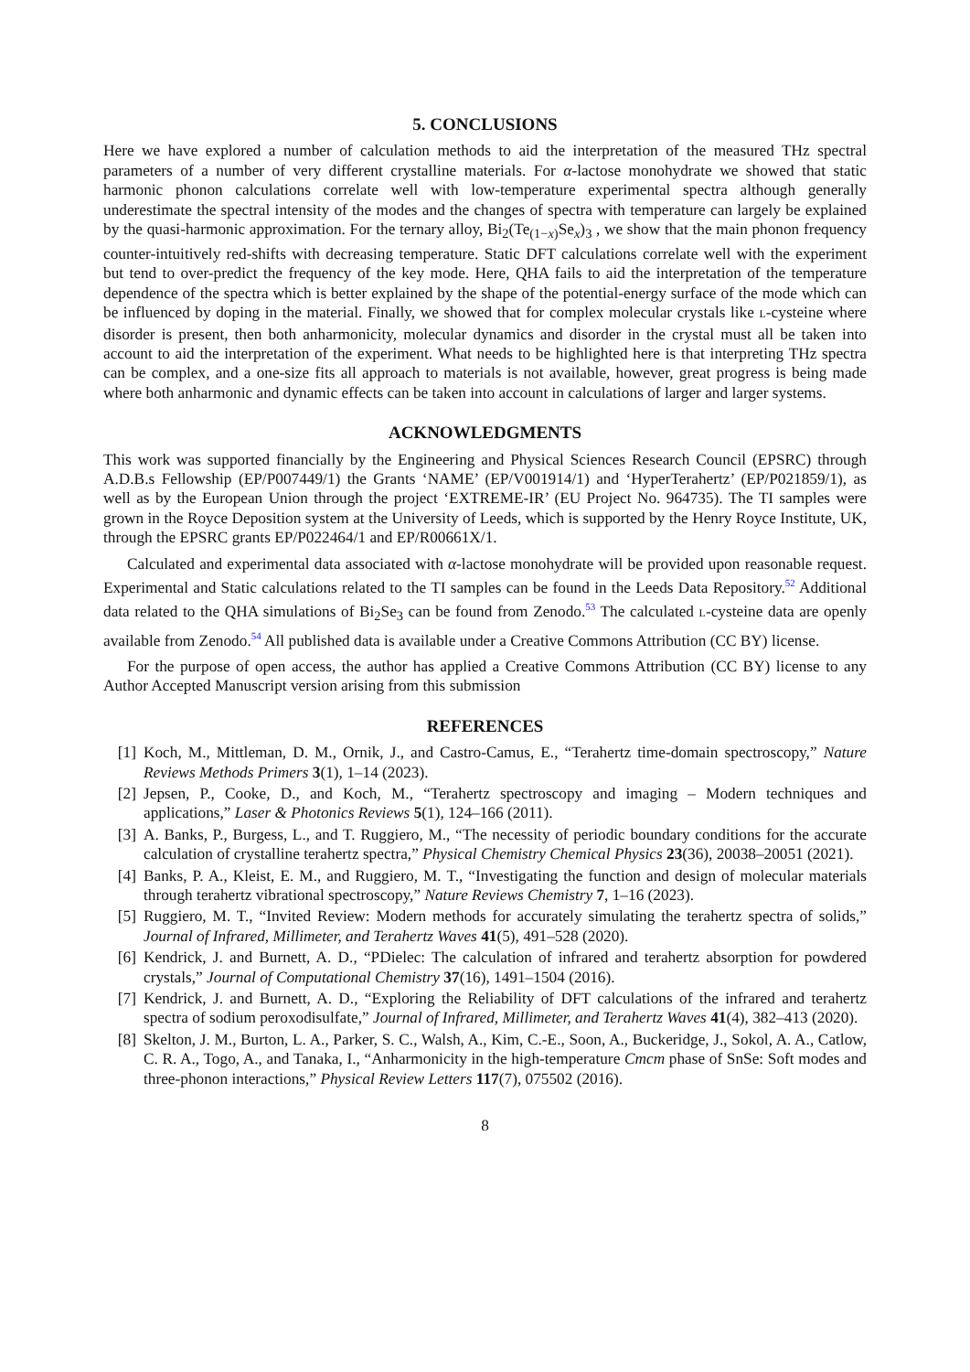5. CONCLUSIONS
Here we have explored a number of calculation methods to aid the interpretation of the measured THz spectral parameters of a number of very different crystalline materials. For α-lactose monohydrate we showed that static harmonic phonon calculations correlate well with low-temperature experimental spectra although generally underestimate the spectral intensity of the modes and the changes of spectra with temperature can largely be explained by the quasi-harmonic approximation. For the ternary alloy, Bi<sub>2</sub>(Te<sub>(1−x)</sub>Se<sub>x</sub>)<sub>3</sub> , we show that the main phonon frequency counter-intuitively red-shifts with decreasing temperature. Static DFT calculations correlate well with the experiment but tend to over-predict the frequency of the key mode. Here, QHA fails to aid the interpretation of the temperature dependence of the spectra which is better explained by the shape of the potential-energy surface of the mode which can be influenced by doping in the material. Finally, we showed that for complex molecular crystals like L-cysteine where disorder is present, then both anharmonicity, molecular dynamics and disorder in the crystal must all be taken into account to aid the interpretation of the experiment. What needs to be highlighted here is that interpreting THz spectra can be complex, and a one-size fits all approach to materials is not available, however, great progress is being made where both anharmonic and dynamic effects can be taken into account in calculations of larger and larger systems.
ACKNOWLEDGMENTS
This work was supported financially by the Engineering and Physical Sciences Research Council (EPSRC) through A.D.B.s Fellowship (EP/P007449/1) the Grants ‘NAME’ (EP/V001914/1) and ‘HyperTerahertz’ (EP/P021859/1), as well as by the European Union through the project ‘EXTREME-IR’ (EU Project No. 964735). The TI samples were grown in the Royce Deposition system at the University of Leeds, which is supported by the Henry Royce Institute, UK, through the EPSRC grants EP/P022464/1 and EP/R00661X/1.
Calculated and experimental data associated with α-lactose monohydrate will be provided upon reasonable request. Experimental and Static calculations related to the TI samples can be found in the Leeds Data Repository.<sup>52</sup> Additional data related to the QHA simulations of Bi<sub>2</sub>Se<sub>3</sub> can be found from Zenodo.<sup>53</sup> The calculated L-cysteine data are openly available from Zenodo.<sup>54</sup> All published data is available under a Creative Commons Attribution (CC BY) license.
For the purpose of open access, the author has applied a Creative Commons Attribution (CC BY) license to any Author Accepted Manuscript version arising from this submission
REFERENCES
[1] Koch, M., Mittleman, D. M., Ornik, J., and Castro-Camus, E., “Terahertz time-domain spectroscopy,” Nature Reviews Methods Primers 3(1), 1–14 (2023).
[2] Jepsen, P., Cooke, D., and Koch, M., “Terahertz spectroscopy and imaging – Modern techniques and applications,” Laser & Photonics Reviews 5(1), 124–166 (2011).
[3] A. Banks, P., Burgess, L., and T. Ruggiero, M., “The necessity of periodic boundary conditions for the accurate calculation of crystalline terahertz spectra,” Physical Chemistry Chemical Physics 23(36), 20038–20051 (2021).
[4] Banks, P. A., Kleist, E. M., and Ruggiero, M. T., “Investigating the function and design of molecular materials through terahertz vibrational spectroscopy,” Nature Reviews Chemistry 7, 1–16 (2023).
[5] Ruggiero, M. T., “Invited Review: Modern methods for accurately simulating the terahertz spectra of solids,” Journal of Infrared, Millimeter, and Terahertz Waves 41(5), 491–528 (2020).
[6] Kendrick, J. and Burnett, A. D., “PDielec: The calculation of infrared and terahertz absorption for powdered crystals,” Journal of Computational Chemistry 37(16), 1491–1504 (2016).
[7] Kendrick, J. and Burnett, A. D., “Exploring the Reliability of DFT calculations of the infrared and terahertz spectra of sodium peroxodisulfate,” Journal of Infrared, Millimeter, and Terahertz Waves 41(4), 382–413 (2020).
[8] Skelton, J. M., Burton, L. A., Parker, S. C., Walsh, A., Kim, C.-E., Soon, A., Buckeridge, J., Sokol, A. A., Catlow, C. R. A., Togo, A., and Tanaka, I., “Anharmonicity in the high-temperature Cmcm phase of SnSe: Soft modes and three-phonon interactions,” Physical Review Letters 117(7), 075502 (2016).
8